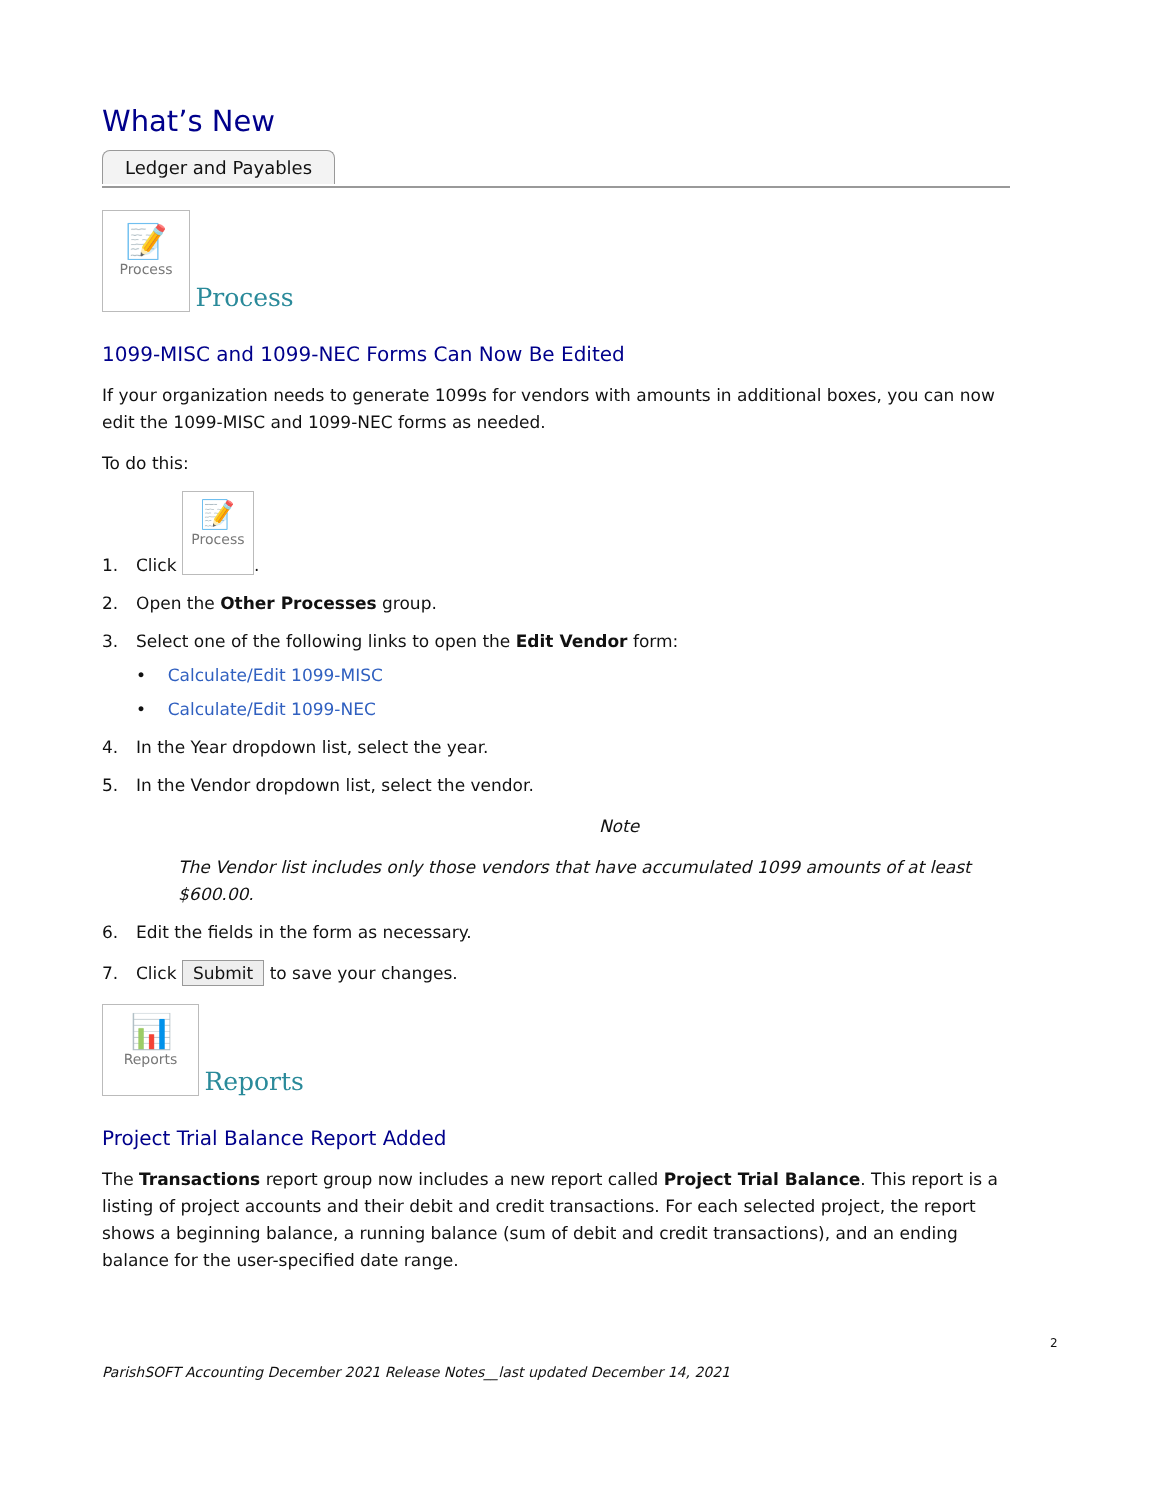What’s New
Ledger and Payables
📝
Process Process
1099-MISC and 1099-NEC Forms Can Now Be Edited
If your organization needs to generate 1099s for vendors with amounts in additional boxes, you can now edit the 1099-MISC and 1099-NEC forms as needed.
To do this:
1. Click
📝
Process.
2. Open the Other Processes group.
3. Select one of the following links to open the Edit Vendor form:
• Calculate/Edit 1099-MISC
• Calculate/Edit 1099-NEC
4. In the Year dropdown list, select the year.
5. In the Vendor dropdown list, select the vendor.
Note
The Vendor list includes only those vendors that have accumulated 1099 amounts of at least $600.00.
6. Edit the fields in the form as necessary.
7. Click Submit to save your changes.
📊
Reports Reports
Project Trial Balance Report Added
The Transactions report group now includes a new report called Project Trial Balance. This report is a listing of project accounts and their debit and credit transactions. For each selected project, the report shows a beginning balance, a running balance (sum of debit and credit transactions), and an ending balance for the user-specified date range.
2
ParishSOFT Accounting December 2021 Release Notes__last updated December 14, 2021